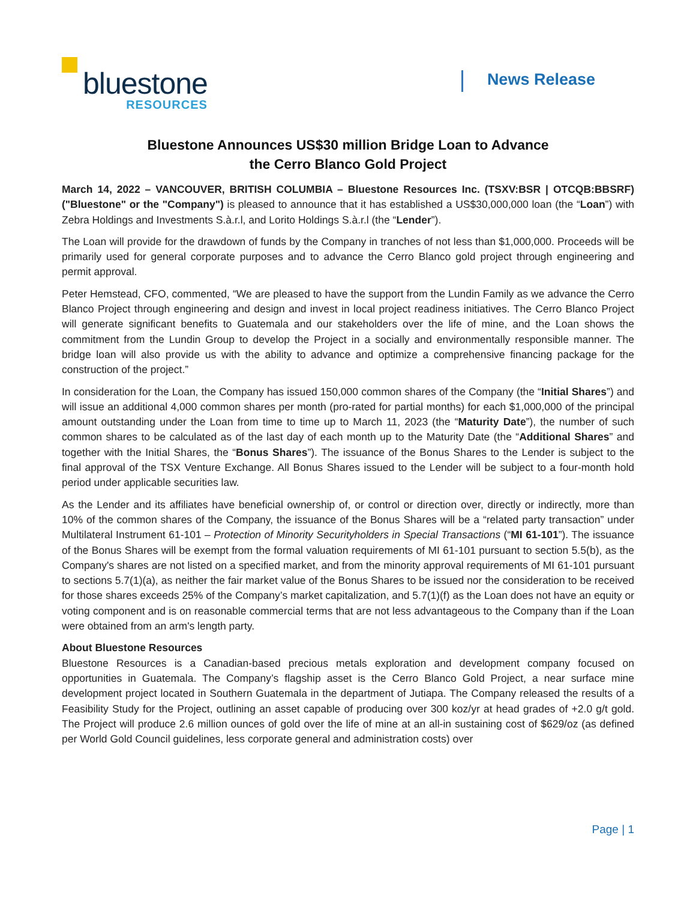bluestone
RESOURCES
News Release
Bluestone Announces US$30 million Bridge Loan to Advance
the Cerro Blanco Gold Project
March 14, 2022 – VANCOUVER, BRITISH COLUMBIA – Bluestone Resources Inc. (TSXV:BSR | OTCQB:BBSRF) ("Bluestone" or the "Company") is pleased to announce that it has established a US$30,000,000 loan (the “Loan”) with Zebra Holdings and Investments S.à.r.l, and Lorito Holdings S.à.r.l (the “Lender”).
The Loan will provide for the drawdown of funds by the Company in tranches of not less than $1,000,000. Proceeds will be primarily used for general corporate purposes and to advance the Cerro Blanco gold project through engineering and permit approval.
Peter Hemstead, CFO, commented, “We are pleased to have the support from the Lundin Family as we advance the Cerro Blanco Project through engineering and design and invest in local project readiness initiatives. The Cerro Blanco Project will generate significant benefits to Guatemala and our stakeholders over the life of mine, and the Loan shows the commitment from the Lundin Group to develop the Project in a socially and environmentally responsible manner. The bridge loan will also provide us with the ability to advance and optimize a comprehensive financing package for the construction of the project.”
In consideration for the Loan, the Company has issued 150,000 common shares of the Company (the “Initial Shares”) and will issue an additional 4,000 common shares per month (pro-rated for partial months) for each $1,000,000 of the principal amount outstanding under the Loan from time to time up to March 11, 2023 (the “Maturity Date”), the number of such common shares to be calculated as of the last day of each month up to the Maturity Date (the “Additional Shares” and together with the Initial Shares, the “Bonus Shares”). The issuance of the Bonus Shares to the Lender is subject to the final approval of the TSX Venture Exchange. All Bonus Shares issued to the Lender will be subject to a four-month hold period under applicable securities law.
As the Lender and its affiliates have beneficial ownership of, or control or direction over, directly or indirectly, more than 10% of the common shares of the Company, the issuance of the Bonus Shares will be a “related party transaction” under Multilateral Instrument 61-101 – Protection of Minority Securityholders in Special Transactions (“MI 61-101”). The issuance of the Bonus Shares will be exempt from the formal valuation requirements of MI 61-101 pursuant to section 5.5(b), as the Company's shares are not listed on a specified market, and from the minority approval requirements of MI 61-101 pursuant to sections 5.7(1)(a), as neither the fair market value of the Bonus Shares to be issued nor the consideration to be received for those shares exceeds 25% of the Company’s market capitalization, and 5.7(1)(f) as the Loan does not have an equity or voting component and is on reasonable commercial terms that are not less advantageous to the Company than if the Loan were obtained from an arm's length party.
About Bluestone Resources
Bluestone Resources is a Canadian-based precious metals exploration and development company focused on opportunities in Guatemala. The Company’s flagship asset is the Cerro Blanco Gold Project, a near surface mine development project located in Southern Guatemala in the department of Jutiapa. The Company released the results of a Feasibility Study for the Project, outlining an asset capable of producing over 300 koz/yr at head grades of +2.0 g/t gold. The Project will produce 2.6 million ounces of gold over the life of mine at an all-in sustaining cost of $629/oz (as defined per World Gold Council guidelines, less corporate general and administration costs) over
Page | 1